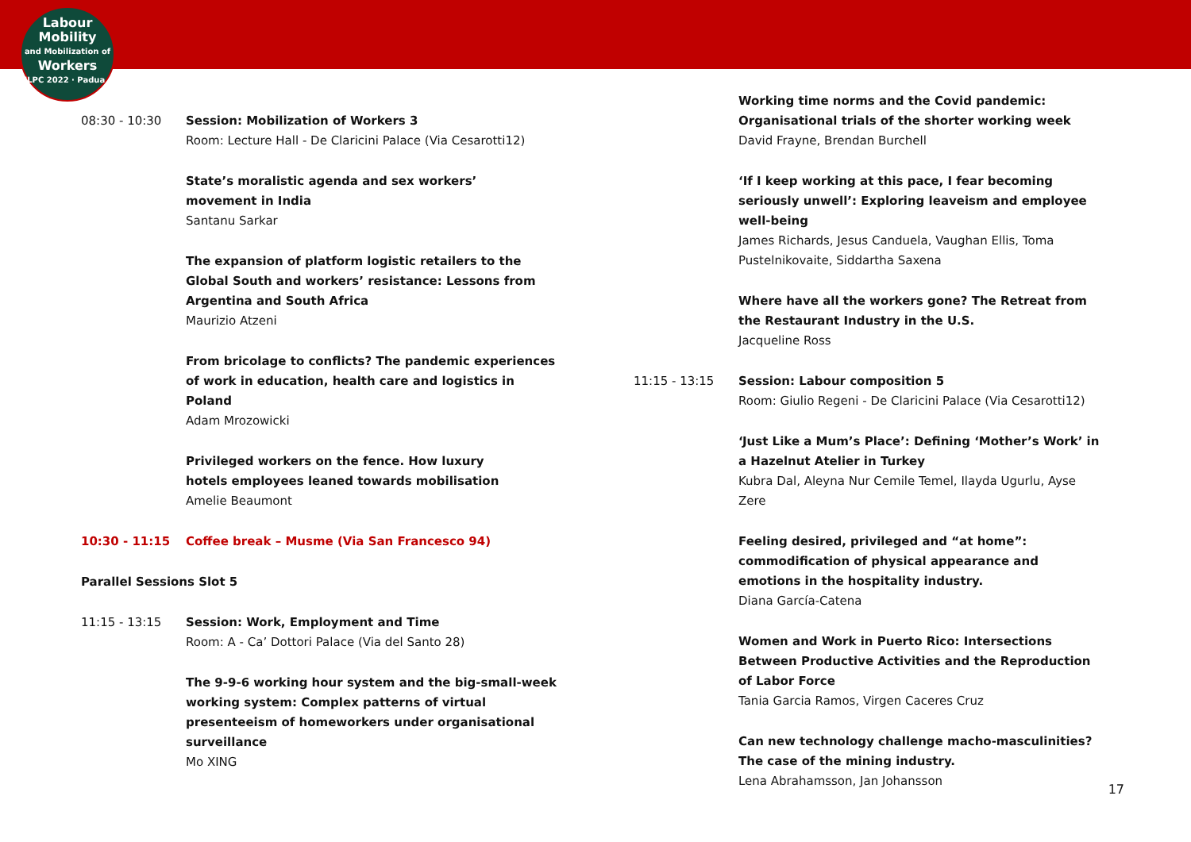Labour
Mobility
and Mobilization of
Workers
ILPC 2022 · Padua ·
08:30 - 10:30 Session: Mobilization of Workers 3
Room: Lecture Hall - De Claricini Palace (Via Cesarotti12)
State’s moralistic agenda and sex workers’ movement in India
Santanu Sarkar
The expansion of platform logistic retailers to the Global South and workers’ resistance: Lessons from Argentina and South Africa
Maurizio Atzeni
From bricolage to conflicts? The pandemic experiences of work in education, health care and logistics in Poland
Adam Mrozowicki
Privileged workers on the fence. How luxury hotels employees leaned towards mobilisation
Amelie Beaumont
10:30 - 11:15 Coffee break – Musme (Via San Francesco 94)
Parallel Sessions Slot 5
11:15 - 13:15 Session: Work, Employment and Time
Room: A - Ca’ Dottori Palace (Via del Santo 28)
The 9-9-6 working hour system and the big-small-week working system: Complex patterns of virtual presenteeism of homeworkers under organisational surveillance
Mo XING
Working time norms and the Covid pandemic: Organisational trials of the shorter working week
David Frayne, Brendan Burchell
‘If I keep working at this pace, I fear becoming seriously unwell’: Exploring leaveism and employee well-being
James Richards, Jesus Canduela, Vaughan Ellis, Toma Pustelnikovaite, Siddartha Saxena
Where have all the workers gone? The Retreat from the Restaurant Industry in the U.S.
Jacqueline Ross
11:15 - 13:15 Session: Labour composition 5
Room: Giulio Regeni - De Claricini Palace (Via Cesarotti12)
‘Just Like a Mum’s Place’: Defining ‘Mother’s Work’ in a Hazelnut Atelier in Turkey
Kubra Dal, Aleyna Nur Cemile Temel, Ilayda Ugurlu, Ayse Zere
Feeling desired, privileged and “at home”: commodification of physical appearance and emotions in the hospitality industry.
Diana García-Catena
Women and Work in Puerto Rico: Intersections Between Productive Activities and the Reproduction of Labor Force
Tania Garcia Ramos, Virgen Caceres Cruz
Can new technology challenge macho-masculinities? The case of the mining industry.
Lena Abrahamsson, Jan Johansson
17